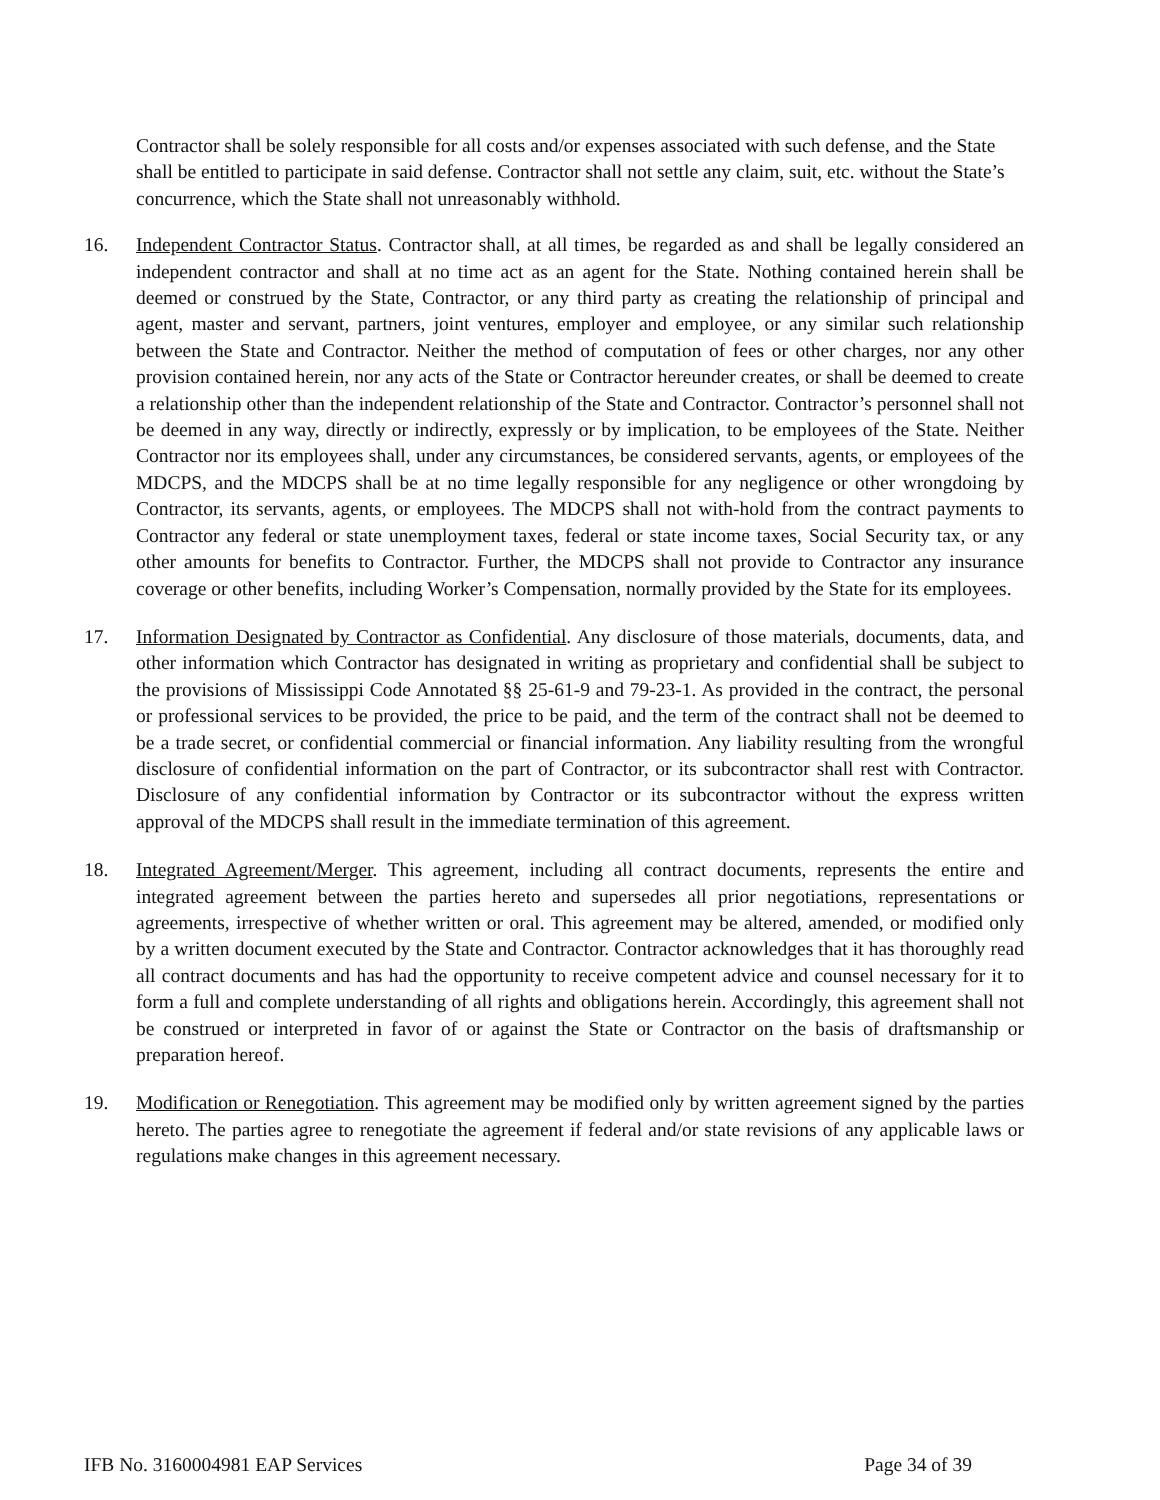Contractor shall be solely responsible for all costs and/or expenses associated with such defense, and the State shall be entitled to participate in said defense. Contractor shall not settle any claim, suit, etc. without the State’s concurrence, which the State shall not unreasonably withhold.
16. Independent Contractor Status. Contractor shall, at all times, be regarded as and shall be legally considered an independent contractor and shall at no time act as an agent for the State. Nothing contained herein shall be deemed or construed by the State, Contractor, or any third party as creating the relationship of principal and agent, master and servant, partners, joint ventures, employer and employee, or any similar such relationship between the State and Contractor. Neither the method of computation of fees or other charges, nor any other provision contained herein, nor any acts of the State or Contractor hereunder creates, or shall be deemed to create a relationship other than the independent relationship of the State and Contractor. Contractor’s personnel shall not be deemed in any way, directly or indirectly, expressly or by implication, to be employees of the State. Neither Contractor nor its employees shall, under any circumstances, be considered servants, agents, or employees of the MDCPS, and the MDCPS shall be at no time legally responsible for any negligence or other wrongdoing by Contractor, its servants, agents, or employees. The MDCPS shall not with-hold from the contract payments to Contractor any federal or state unemployment taxes, federal or state income taxes, Social Security tax, or any other amounts for benefits to Contractor. Further, the MDCPS shall not provide to Contractor any insurance coverage or other benefits, including Worker’s Compensation, normally provided by the State for its employees.
17. Information Designated by Contractor as Confidential. Any disclosure of those materials, documents, data, and other information which Contractor has designated in writing as proprietary and confidential shall be subject to the provisions of Mississippi Code Annotated §§ 25-61-9 and 79-23-1. As provided in the contract, the personal or professional services to be provided, the price to be paid, and the term of the contract shall not be deemed to be a trade secret, or confidential commercial or financial information. Any liability resulting from the wrongful disclosure of confidential information on the part of Contractor, or its subcontractor shall rest with Contractor. Disclosure of any confidential information by Contractor or its subcontractor without the express written approval of the MDCPS shall result in the immediate termination of this agreement.
18. Integrated Agreement/Merger. This agreement, including all contract documents, represents the entire and integrated agreement between the parties hereto and supersedes all prior negotiations, representations or agreements, irrespective of whether written or oral. This agreement may be altered, amended, or modified only by a written document executed by the State and Contractor. Contractor acknowledges that it has thoroughly read all contract documents and has had the opportunity to receive competent advice and counsel necessary for it to form a full and complete understanding of all rights and obligations herein. Accordingly, this agreement shall not be construed or interpreted in favor of or against the State or Contractor on the basis of draftsmanship or preparation hereof.
19. Modification or Renegotiation. This agreement may be modified only by written agreement signed by the parties hereto. The parties agree to renegotiate the agreement if federal and/or state revisions of any applicable laws or regulations make changes in this agreement necessary.
IFB No. 3160004981 EAP Services Page 34 of 39